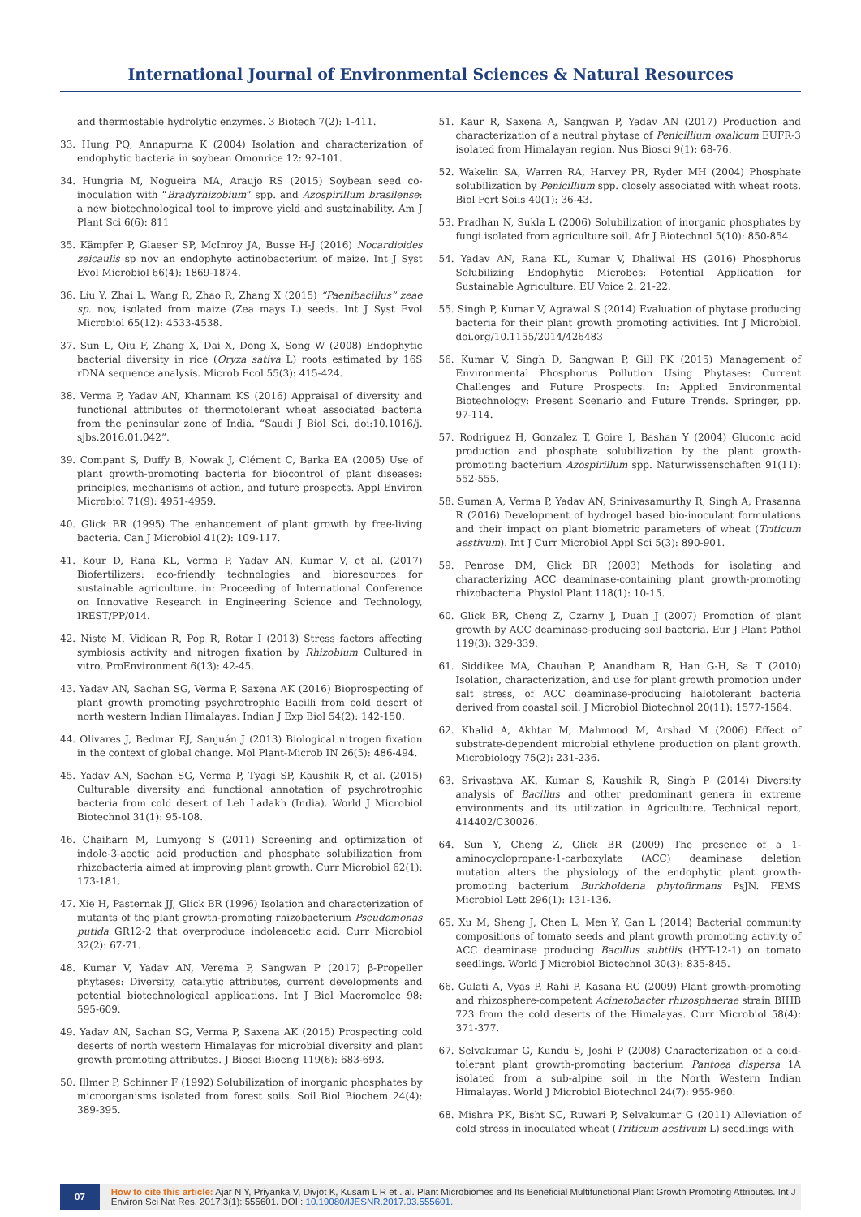International Journal of Environmental Sciences & Natural Resources
and thermostable hydrolytic enzymes. 3 Biotech 7(2): 1-411.
33. Hung PQ, Annapurna K (2004) Isolation and characterization of endophytic bacteria in soybean Omonrice 12: 92-101.
34. Hungria M, Nogueira MA, Araujo RS (2015) Soybean seed co-inoculation with “Bradyrhizobium” spp. and Azospirillum brasilense: a new biotechnological tool to improve yield and sustainability. Am J Plant Sci 6(6): 811
35. Kämpfer P, Glaeser SP, McInroy JA, Busse H-J (2016) Nocardioides zeicaulis sp nov an endophyte actinobacterium of maize. Int J Syst Evol Microbiol 66(4): 1869-1874.
36. Liu Y, Zhai L, Wang R, Zhao R, Zhang X (2015) “Paenibacillus” zeae sp. nov, isolated from maize (Zea mays L) seeds. Int J Syst Evol Microbiol 65(12): 4533-4538.
37. Sun L, Qiu F, Zhang X, Dai X, Dong X, Song W (2008) Endophytic bacterial diversity in rice (Oryza sativa L) roots estimated by 16S rDNA sequence analysis. Microb Ecol 55(3): 415-424.
38. Verma P, Yadav AN, Khannam KS (2016) Appraisal of diversity and functional attributes of thermotolerant wheat associated bacteria from the peninsular zone of India. “Saudi J Biol Sci. doi:10.1016/j. sjbs.2016.01.042”.
39. Compant S, Duffy B, Nowak J, Clément C, Barka EA (2005) Use of plant growth-promoting bacteria for biocontrol of plant diseases: principles, mechanisms of action, and future prospects. Appl Environ Microbiol 71(9): 4951-4959.
40. Glick BR (1995) The enhancement of plant growth by free-living bacteria. Can J Microbiol 41(2): 109-117.
41. Kour D, Rana KL, Verma P, Yadav AN, Kumar V, et al. (2017) Biofertilizers: eco-friendly technologies and bioresources for sustainable agriculture. in: Proceeding of International Conference on Innovative Research in Engineering Science and Technology, IREST/PP/014.
42. Niste M, Vidican R, Pop R, Rotar I (2013) Stress factors affecting symbiosis activity and nitrogen fixation by Rhizobium Cultured in vitro. ProEnvironment 6(13): 42-45.
43. Yadav AN, Sachan SG, Verma P, Saxena AK (2016) Bioprospecting of plant growth promoting psychrotrophic Bacilli from cold desert of north western Indian Himalayas. Indian J Exp Biol 54(2): 142-150.
44. Olivares J, Bedmar EJ, Sanjuán J (2013) Biological nitrogen fixation in the context of global change. Mol Plant-Microb IN 26(5): 486-494.
45. Yadav AN, Sachan SG, Verma P, Tyagi SP, Kaushik R, et al. (2015) Culturable diversity and functional annotation of psychrotrophic bacteria from cold desert of Leh Ladakh (India). World J Microbiol Biotechnol 31(1): 95-108.
46. Chaiharn M, Lumyong S (2011) Screening and optimization of indole-3-acetic acid production and phosphate solubilization from rhizobacteria aimed at improving plant growth. Curr Microbiol 62(1): 173-181.
47. Xie H, Pasternak JJ, Glick BR (1996) Isolation and characterization of mutants of the plant growth-promoting rhizobacterium Pseudomonas putida GR12-2 that overproduce indoleacetic acid. Curr Microbiol 32(2): 67-71.
48. Kumar V, Yadav AN, Verema P, Sangwan P (2017) β-Propeller phytases: Diversity, catalytic attributes, current developments and potential biotechnological applications. Int J Biol Macromolec 98: 595-609.
49. Yadav AN, Sachan SG, Verma P, Saxena AK (2015) Prospecting cold deserts of north western Himalayas for microbial diversity and plant growth promoting attributes. J Biosci Bioeng 119(6): 683-693.
50. Illmer P, Schinner F (1992) Solubilization of inorganic phosphates by microorganisms isolated from forest soils. Soil Biol Biochem 24(4): 389-395.
51. Kaur R, Saxena A, Sangwan P, Yadav AN (2017) Production and characterization of a neutral phytase of Penicillium oxalicum EUFR-3 isolated from Himalayan region. Nus Biosci 9(1): 68-76.
52. Wakelin SA, Warren RA, Harvey PR, Ryder MH (2004) Phosphate solubilization by Penicillium spp. closely associated with wheat roots. Biol Fert Soils 40(1): 36-43.
53. Pradhan N, Sukla L (2006) Solubilization of inorganic phosphates by fungi isolated from agriculture soil. Afr J Biotechnol 5(10): 850-854.
54. Yadav AN, Rana KL, Kumar V, Dhaliwal HS (2016) Phosphorus Solubilizing Endophytic Microbes: Potential Application for Sustainable Agriculture. EU Voice 2: 21-22.
55. Singh P, Kumar V, Agrawal S (2014) Evaluation of phytase producing bacteria for their plant growth promoting activities. Int J Microbiol. doi.org/10.1155/2014/426483
56. Kumar V, Singh D, Sangwan P, Gill PK (2015) Management of Environmental Phosphorus Pollution Using Phytases: Current Challenges and Future Prospects. In: Applied Environmental Biotechnology: Present Scenario and Future Trends. Springer, pp. 97-114.
57. Rodriguez H, Gonzalez T, Goire I, Bashan Y (2004) Gluconic acid production and phosphate solubilization by the plant growth-promoting bacterium Azospirillum spp. Naturwissenschaften 91(11): 552-555.
58. Suman A, Verma P, Yadav AN, Srinivasamurthy R, Singh A, Prasanna R (2016) Development of hydrogel based bio-inoculant formulations and their impact on plant biometric parameters of wheat (Triticum aestivum). Int J Curr Microbiol Appl Sci 5(3): 890-901.
59. Penrose DM, Glick BR (2003) Methods for isolating and characterizing ACC deaminase-containing plant growth-promoting rhizobacteria. Physiol Plant 118(1): 10-15.
60. Glick BR, Cheng Z, Czarny J, Duan J (2007) Promotion of plant growth by ACC deaminase-producing soil bacteria. Eur J Plant Pathol 119(3): 329-339.
61. Siddikee MA, Chauhan P, Anandham R, Han G-H, Sa T (2010) Isolation, characterization, and use for plant growth promotion under salt stress, of ACC deaminase-producing halotolerant bacteria derived from coastal soil. J Microbiol Biotechnol 20(11): 1577-1584.
62. Khalid A, Akhtar M, Mahmood M, Arshad M (2006) Effect of substrate-dependent microbial ethylene production on plant growth. Microbiology 75(2): 231-236.
63. Srivastava AK, Kumar S, Kaushik R, Singh P (2014) Diversity analysis of Bacillus and other predominant genera in extreme environments and its utilization in Agriculture. Technical report, 414402/C30026.
64. Sun Y, Cheng Z, Glick BR (2009) The presence of a 1-aminocyclopropane-1-carboxylate (ACC) deaminase deletion mutation alters the physiology of the endophytic plant growth-promoting bacterium Burkholderia phytofirmans PsJN. FEMS Microbiol Lett 296(1): 131-136.
65. Xu M, Sheng J, Chen L, Men Y, Gan L (2014) Bacterial community compositions of tomato seeds and plant growth promoting activity of ACC deaminase producing Bacillus subtilis (HYT-12-1) on tomato seedlings. World J Microbiol Biotechnol 30(3): 835-845.
66. Gulati A, Vyas P, Rahi P, Kasana RC (2009) Plant growth-promoting and rhizosphere-competent Acinetobacter rhizosphaerae strain BIHB 723 from the cold deserts of the Himalayas. Curr Microbiol 58(4): 371-377.
67. Selvakumar G, Kundu S, Joshi P (2008) Characterization of a cold-tolerant plant growth-promoting bacterium Pantoea dispersa 1A isolated from a sub-alpine soil in the North Western Indian Himalayas. World J Microbiol Biotechnol 24(7): 955-960.
68. Mishra PK, Bisht SC, Ruwari P, Selvakumar G (2011) Alleviation of cold stress in inoculated wheat (Triticum aestivum L) seedlings with
07 How to cite this article: Ajar N Y, Priyanka V, Divjot K, Kusam L R et . al. Plant Microbiomes and Its Beneficial Multifunctional Plant Growth Promoting Attributes. Int J Environ Sci Nat Res. 2017;3(1): 555601. DOI : 10.19080/IJESNR.2017.03.555601.